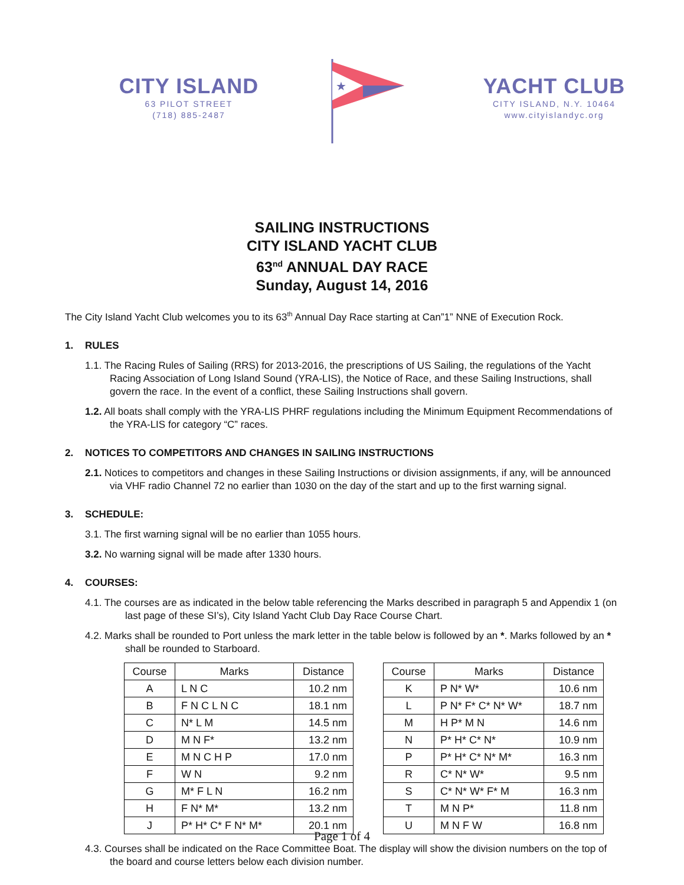CITY ISLAND
63 PILOT STREET
(718) 885-2487
★
YACHT CLUB
CITY ISLAND, N.Y. 10464
www.cityislandyc.org
SAILING INSTRUCTIONS
CITY ISLAND YACHT CLUB
63<sup>nd</sup> ANNUAL DAY RACE
Sunday, August 14, 2016
The City Island Yacht Club welcomes you to its 63<sup>th</sup> Annual Day Race starting at Can”1” NNE of Execution Rock.
1. RULES
1.1. The Racing Rules of Sailing (RRS) for 2013-2016, the prescriptions of US Sailing, the regulations of the Yacht Racing Association of Long Island Sound (YRA-LIS), the Notice of Race, and these Sailing Instructions, shall govern the race. In the event of a conflict, these Sailing Instructions shall govern.
1.2. All boats shall comply with the YRA-LIS PHRF regulations including the Minimum Equipment Recommendations of the YRA-LIS for category “C” races.
2. NOTICES TO COMPETITORS AND CHANGES IN SAILING INSTRUCTIONS
2.1. Notices to competitors and changes in these Sailing Instructions or division assignments, if any, will be announced via VHF radio Channel 72 no earlier than 1030 on the day of the start and up to the first warning signal.
3. SCHEDULE:
3.1. The first warning signal will be no earlier than 1055 hours.
3.2. No warning signal will be made after 1330 hours.
4. COURSES:
4.1. The courses are as indicated in the below table referencing the Marks described in paragraph 5 and Appendix 1 (on last page of these SI’s), City Island Yacht Club Day Race Course Chart.
4.2. Marks shall be rounded to Port unless the mark letter in the table below is followed by an *. Marks followed by an * shall be rounded to Starboard.
| Course | Marks | Distance |
| --- | --- | --- |
| A | L N C | 10.2 nm |
| B | F N C L N C | 18.1 nm |
| C | N* L M | 14.5 nm |
| D | M N F* | 13.2 nm |
| E | M N C H P | 17.0 nm |
| F | W N | 9.2 nm |
| G | M* F L N | 16.2 nm |
| H | F N* M* | 13.2 nm |
| J | P* H* C* F N* M* | 20.1 nm |
| Course | Marks | Distance |
| --- | --- | --- |
| K | P N* W* | 10.6 nm |
| L | P N* F* C* N* W* | 18.7 nm |
| M | H P* M N | 14.6 nm |
| N | P* H* C* N* | 10.9 nm |
| P | P* H* C* N* M* | 16.3 nm |
| R | C* N* W* | 9.5 nm |
| S | C* N* W* F* M | 16.3 nm |
| T | M N P* | 11.8 nm |
| U | M N F W | 16.8 nm |
4.3. Courses shall be indicated on the Race Committee Boat. The display will show the division numbers on the top of the board and course letters below each division number.
Page 1 of 4